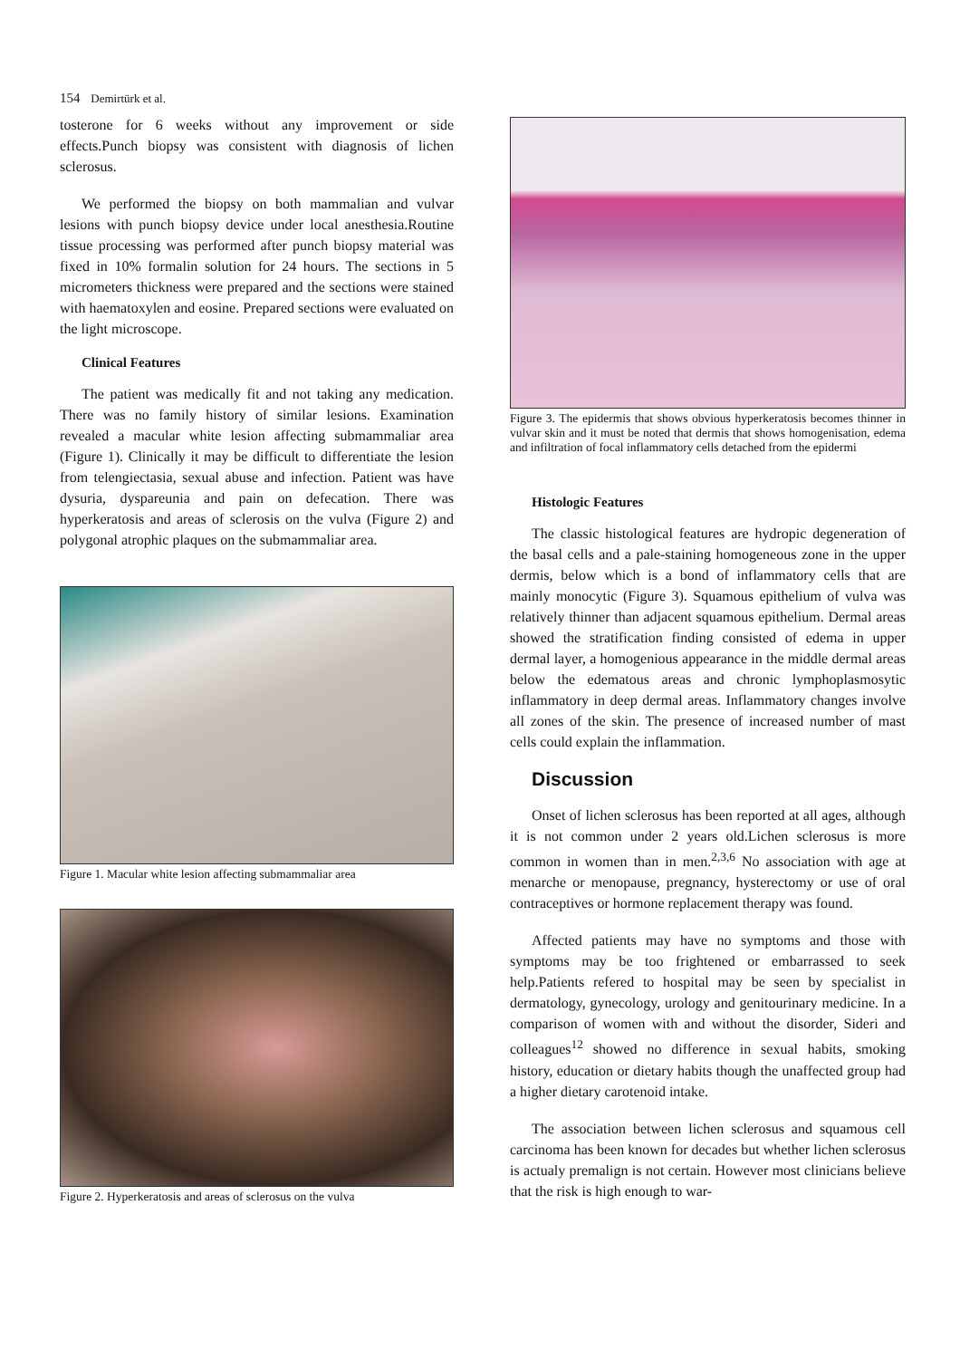154 Demirtürk et al.
tosterone for 6 weeks without any improvement or side effects.Punch biopsy was consistent with diagnosis of lichen sclerosus.
We performed the biopsy on both mammalian and vulvar lesions with punch biopsy device under local anesthesia.Routine tissue processing was performed after punch biopsy material was fixed in 10% formalin solution for 24 hours. The sections in 5 micrometers thickness were prepared and the sections were stained with haematoxylen and eosine. Prepared sections were evaluated on the light microscope.
Clinical Features
The patient was medically fit and not taking any medication. There was no family history of similar lesions. Examination revealed a macular white lesion affecting submammaliar area (Figure 1). Clinically it may be difficult to differentiate the lesion from telengiectasia, sexual abuse and infection. Patient was have dysuria, dyspareunia and pain on defecation. There was hyperkeratosis and areas of sclerosis on the vulva (Figure 2) and polygonal atrophic plaques on the submammaliar area.
Figure 1. Macular white lesion affecting submammaliar area
Figure 2. Hyperkeratosis and areas of sclerosus on the vulva
Figure 3. The epidermis that shows obvious hyperkeratosis becomes thinner in vulvar skin and it must be noted that dermis that shows homogenisation, edema and infiltration of focal inflammatory cells detached from the epidermi
Histologic Features
The classic histological features are hydropic degeneration of the basal cells and a pale-staining homogeneous zone in the upper dermis, below which is a bond of inflammatory cells that are mainly monocytic (Figure 3). Squamous epithelium of vulva was relatively thinner than adjacent squamous epithelium. Dermal areas showed the stratification finding consisted of edema in upper dermal layer, a homogenious appearance in the middle dermal areas below the edematous areas and chronic lymphoplasmosytic inflammatory in deep dermal areas. Inflammatory changes involve all zones of the skin. The presence of increased number of mast cells could explain the inflammation.
Discussion
Onset of lichen sclerosus has been reported at all ages, although it is not common under 2 years old.Lichen sclerosus is more common in women than in men.<sup>2,3,6</sup> No association with age at menarche or menopause, pregnancy, hysterectomy or use of oral contraceptives or hormone replacement therapy was found.
Affected patients may have no symptoms and those with symptoms may be too frightened or embarrassed to seek help.Patients refered to hospital may be seen by specialist in dermatology, gynecology, urology and genitourinary medicine. In a comparison of women with and without the disorder, Sideri and colleagues<sup>12</sup> showed no difference in sexual habits, smoking history, education or dietary habits though the unaffected group had a higher dietary carotenoid intake.
The association between lichen sclerosus and squamous cell carcinoma has been known for decades but whether lichen sclerosus is actualy premalign is not certain. However most clinicians believe that the risk is high enough to war-